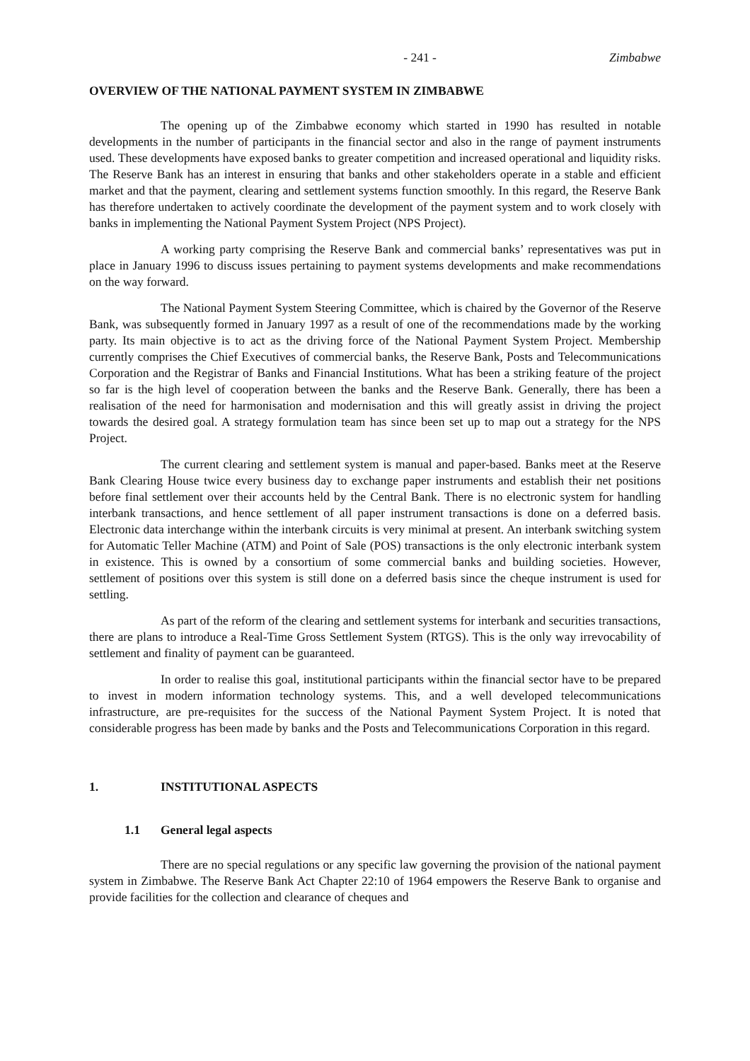- 241 - Zimbabwe
OVERVIEW OF THE NATIONAL PAYMENT SYSTEM IN ZIMBABWE
The opening up of the Zimbabwe economy which started in 1990 has resulted in notable developments in the number of participants in the financial sector and also in the range of payment instruments used. These developments have exposed banks to greater competition and increased operational and liquidity risks. The Reserve Bank has an interest in ensuring that banks and other stakeholders operate in a stable and efficient market and that the payment, clearing and settlement systems function smoothly. In this regard, the Reserve Bank has therefore undertaken to actively coordinate the development of the payment system and to work closely with banks in implementing the National Payment System Project (NPS Project).
A working party comprising the Reserve Bank and commercial banks’ representatives was put in place in January 1996 to discuss issues pertaining to payment systems developments and make recommendations on the way forward.
The National Payment System Steering Committee, which is chaired by the Governor of the Reserve Bank, was subsequently formed in January 1997 as a result of one of the recommendations made by the working party. Its main objective is to act as the driving force of the National Payment System Project. Membership currently comprises the Chief Executives of commercial banks, the Reserve Bank, Posts and Telecommunications Corporation and the Registrar of Banks and Financial Institutions. What has been a striking feature of the project so far is the high level of cooperation between the banks and the Reserve Bank. Generally, there has been a realisation of the need for harmonisation and modernisation and this will greatly assist in driving the project towards the desired goal. A strategy formulation team has since been set up to map out a strategy for the NPS Project.
The current clearing and settlement system is manual and paper-based. Banks meet at the Reserve Bank Clearing House twice every business day to exchange paper instruments and establish their net positions before final settlement over their accounts held by the Central Bank. There is no electronic system for handling interbank transactions, and hence settlement of all paper instrument transactions is done on a deferred basis. Electronic data interchange within the interbank circuits is very minimal at present. An interbank switching system for Automatic Teller Machine (ATM) and Point of Sale (POS) transactions is the only electronic interbank system in existence. This is owned by a consortium of some commercial banks and building societies. However, settlement of positions over this system is still done on a deferred basis since the cheque instrument is used for settling.
As part of the reform of the clearing and settlement systems for interbank and securities transactions, there are plans to introduce a Real-Time Gross Settlement System (RTGS). This is the only way irrevocability of settlement and finality of payment can be guaranteed.
In order to realise this goal, institutional participants within the financial sector have to be prepared to invest in modern information technology systems. This, and a well developed telecommunications infrastructure, are pre-requisites for the success of the National Payment System Project. It is noted that considerable progress has been made by banks and the Posts and Telecommunications Corporation in this regard.
1. INSTITUTIONAL ASPECTS
1.1 General legal aspects
There are no special regulations or any specific law governing the provision of the national payment system in Zimbabwe. The Reserve Bank Act Chapter 22:10 of 1964 empowers the Reserve Bank to organise and provide facilities for the collection and clearance of cheques and